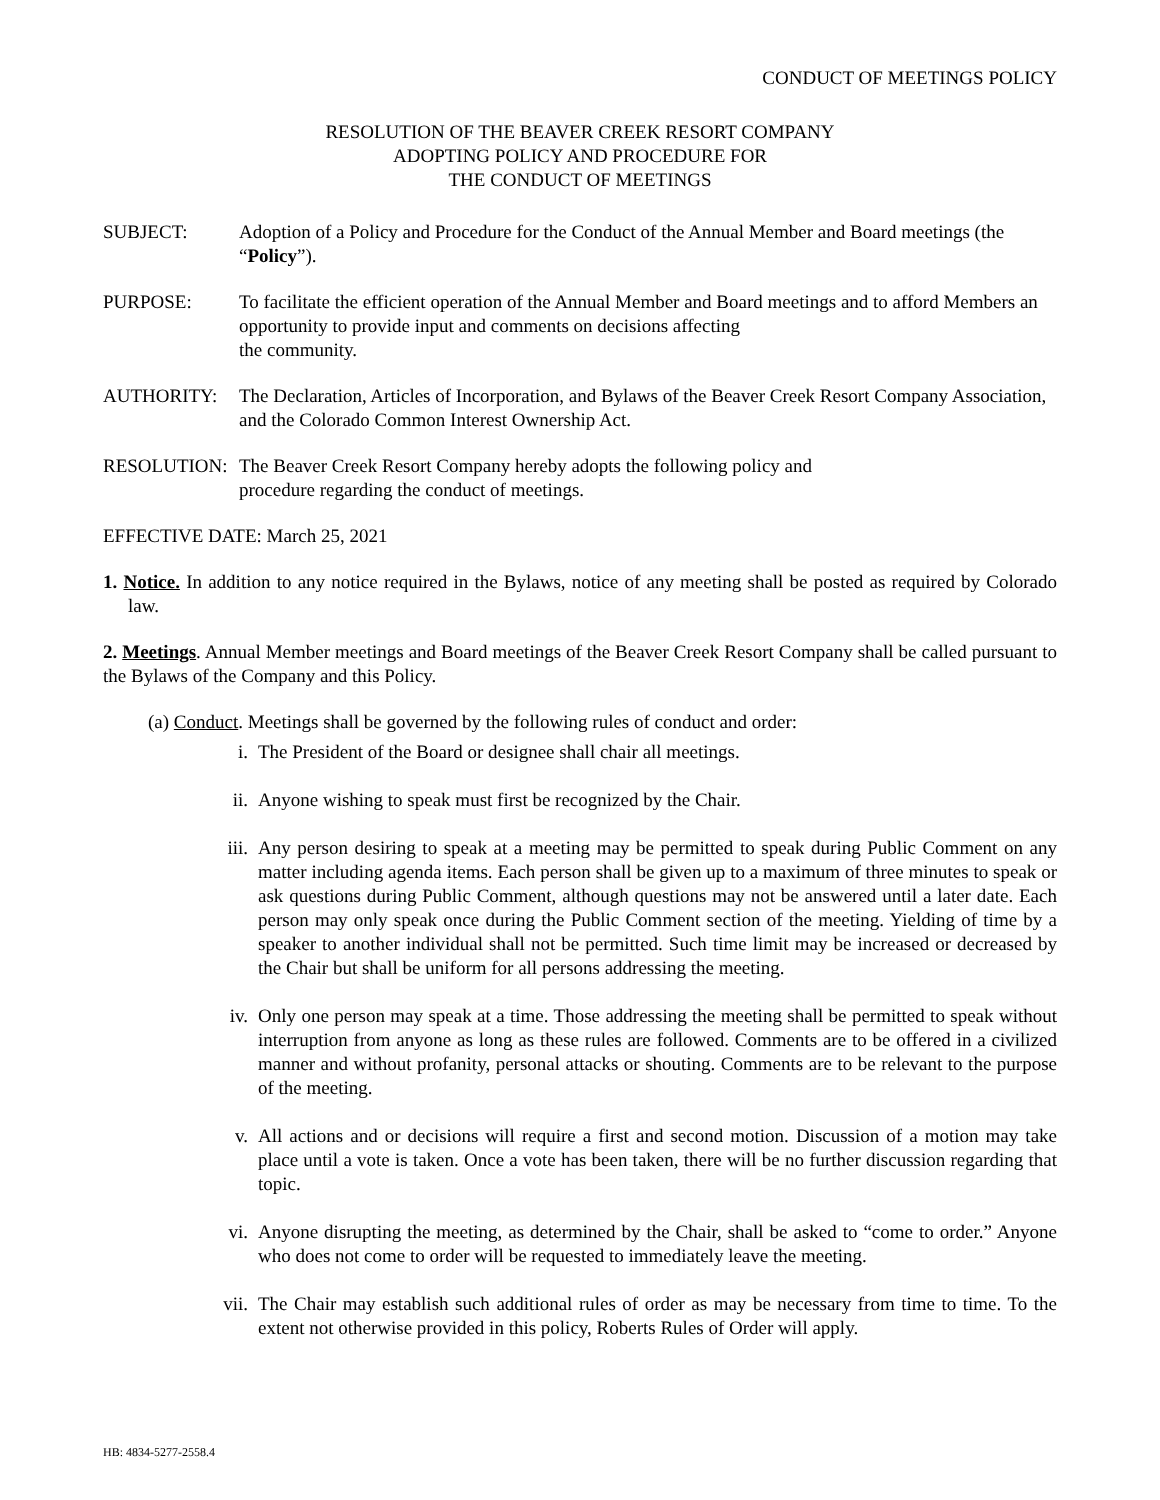CONDUCT OF MEETINGS POLICY
RESOLUTION OF THE BEAVER CREEK RESORT COMPANY
ADOPTING POLICY AND PROCEDURE FOR
THE CONDUCT OF MEETINGS
SUBJECT: Adoption of a Policy and Procedure for the Conduct of the Annual Member and Board meetings (the “Policy”).
PURPOSE: To facilitate the efficient operation of the Annual Member and Board meetings and to afford Members an opportunity to provide input and comments on decisions affecting
the community.
AUTHORITY: The Declaration, Articles of Incorporation, and Bylaws of the Beaver Creek Resort Company Association, and the Colorado Common Interest Ownership Act.
RESOLUTION: The Beaver Creek Resort Company hereby adopts the following policy and
procedure regarding the conduct of meetings.
EFFECTIVE DATE: March 25, 2021
1. Notice. In addition to any notice required in the Bylaws, notice of any meeting shall be posted as required by Colorado law.
2. Meetings. Annual Member meetings and Board meetings of the Beaver Creek Resort Company shall be called pursuant to the Bylaws of the Company and this Policy.
(a) Conduct. Meetings shall be governed by the following rules of conduct and order:
i. The President of the Board or designee shall chair all meetings.
ii. Anyone wishing to speak must first be recognized by the Chair.
iii. Any person desiring to speak at a meeting may be permitted to speak during Public Comment on any matter including agenda items. Each person shall be given up to a maximum of three minutes to speak or ask questions during Public Comment, although questions may not be answered until a later date. Each person may only speak once during the Public Comment section of the meeting. Yielding of time by a speaker to another individual shall not be permitted. Such time limit may be increased or decreased by the Chair but shall be uniform for all persons addressing the meeting.
iv. Only one person may speak at a time. Those addressing the meeting shall be permitted to speak without interruption from anyone as long as these rules are followed. Comments are to be offered in a civilized manner and without profanity, personal attacks or shouting. Comments are to be relevant to the purpose of the meeting.
v. All actions and or decisions will require a first and second motion. Discussion of a motion may take place until a vote is taken. Once a vote has been taken, there will be no further discussion regarding that topic.
vi. Anyone disrupting the meeting, as determined by the Chair, shall be asked to “come to order.” Anyone who does not come to order will be requested to immediately leave the meeting.
vii. The Chair may establish such additional rules of order as may be necessary from time to time. To the extent not otherwise provided in this policy, Roberts Rules of Order will apply.
HB: 4834-5277-2558.4